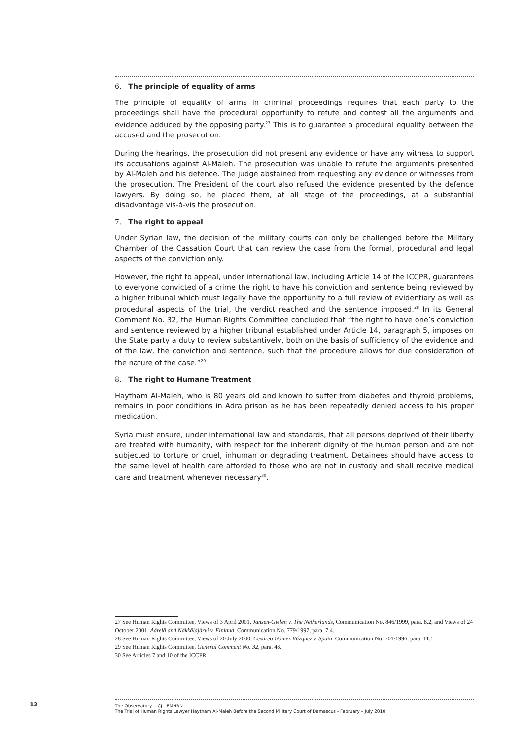6. The principle of equality of arms
The principle of equality of arms in criminal proceedings requires that each party to the proceedings shall have the procedural opportunity to refute and contest all the arguments and evidence adduced by the opposing party.<sup>27</sup> This is to guarantee a procedural equality between the accused and the prosecution.
During the hearings, the prosecution did not present any evidence or have any witness to support its accusations against Al-Maleh. The prosecution was unable to refute the arguments presented by Al-Maleh and his defence. The judge abstained from requesting any evidence or witnesses from the prosecution. The President of the court also refused the evidence presented by the defence lawyers. By doing so, he placed them, at all stage of the proceedings, at a substantial disadvantage vis-à-vis the prosecution.
7. The right to appeal
Under Syrian law, the decision of the military courts can only be challenged before the Military Chamber of the Cassation Court that can review the case from the formal, procedural and legal aspects of the conviction only.
However, the right to appeal, under international law, including Article 14 of the ICCPR, guarantees to everyone convicted of a crime the right to have his conviction and sentence being reviewed by a higher tribunal which must legally have the opportunity to a full review of evidentiary as well as procedural aspects of the trial, the verdict reached and the sentence imposed.<sup>28</sup> In its General Comment No. 32, the Human Rights Committee concluded that “the right to have one’s conviction and sentence reviewed by a higher tribunal established under Article 14, paragraph 5, imposes on the State party a duty to review substantively, both on the basis of sufficiency of the evidence and of the law, the conviction and sentence, such that the procedure allows for due consideration of the nature of the case.”<sup>29</sup>
8. The right to Humane Treatment
Haytham Al-Maleh, who is 80 years old and known to suffer from diabetes and thyroid problems, remains in poor conditions in Adra prison as he has been repeatedly denied access to his proper medication.
Syria must ensure, under international law and standards, that all persons deprived of their liberty are treated with humanity, with respect for the inherent dignity of the human person and are not subjected to torture or cruel, inhuman or degrading treatment. Detainees should have access to the same level of health care afforded to those who are not in custody and shall receive medical care and treatment whenever necessary<sup>30</sup>.
27 See Human Rights Committee, Views of 3 April 2001, Jansen-Gielen v. The Netherlands, Communication No. 846/1999, para. 8.2, and Views of 24 October 2001, Äärelä and Näkkäläjärvi v. Finland, Communication No. 779/1997, para. 7.4.
28 See Human Rights Committee, Views of 20 July 2000, Cesáreo Gómez Vázquez v. Spain, Communication No. 701/1996, para. 11.1.
29 See Human Rights Committee, General Comment No. 32, para. 48.
30 See Articles 7 and 10 of the ICCPR.
12
The Observatory - ICJ - EMHRN
The Trial of Human Rights Lawyer Haytham Al-Maleh Before the Second Military Court of Damascus - February – July 2010